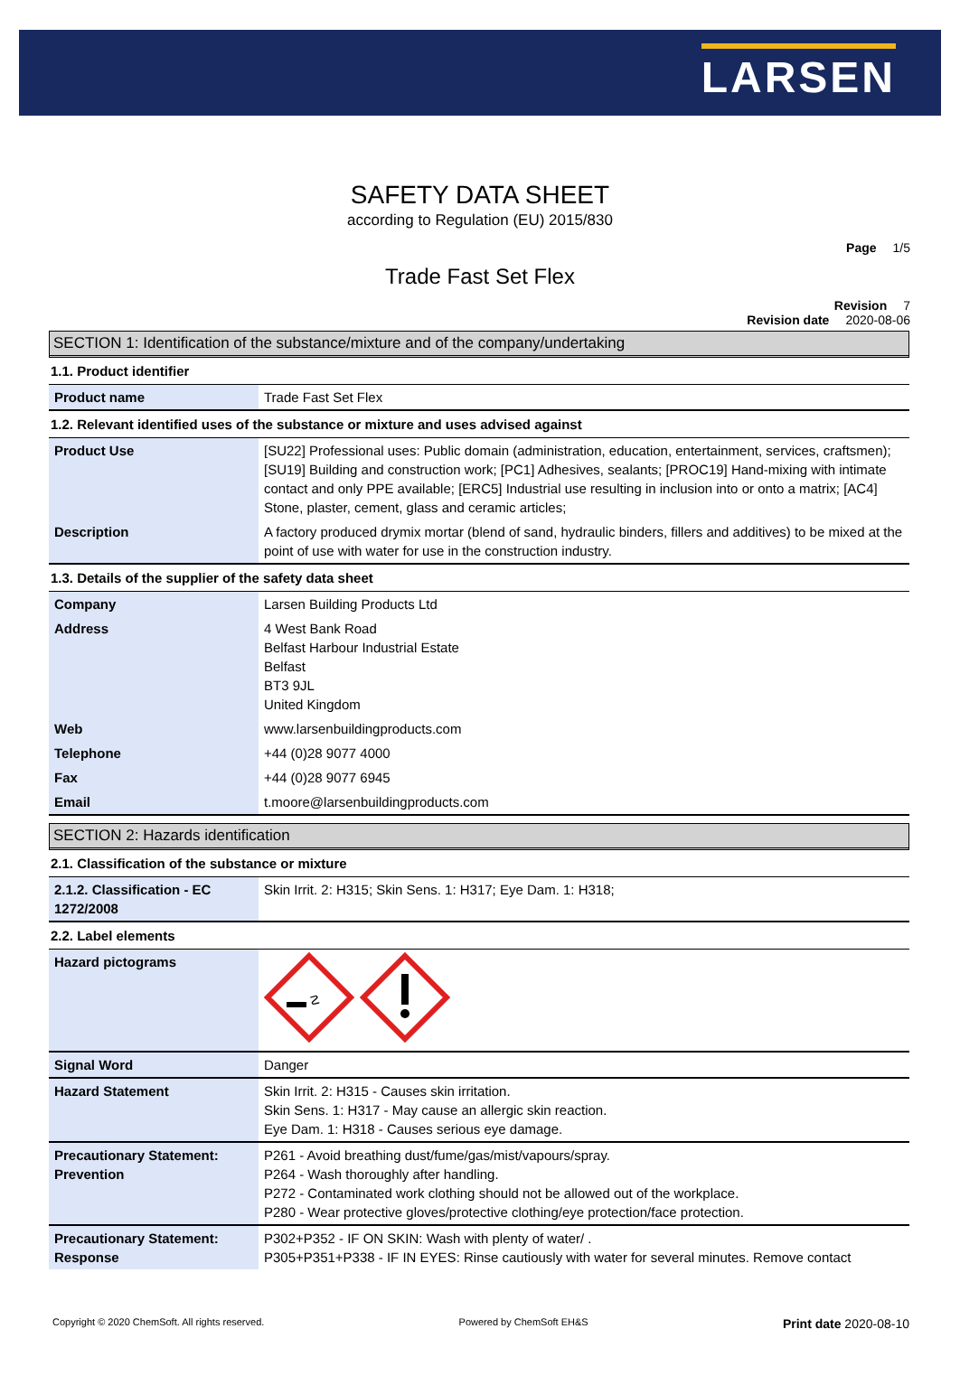LARSEN
SAFETY DATA SHEET
according to Regulation (EU) 2015/830
Page 1/5
Trade Fast Set Flex
Revision 7
Revision date 2020-08-06
SECTION 1: Identification of the substance/mixture and of the company/undertaking
1.1. Product identifier
| Product name | Trade Fast Set Flex |
1.2. Relevant identified uses of the substance or mixture and uses advised against
| Product Use | [SU22] Professional uses: Public domain (administration, education, entertainment, services, craftsmen); [SU19] Building and construction work; [PC1] Adhesives, sealants; [PROC19] Hand-mixing with intimate contact and only PPE available; [ERC5] Industrial use resulting in inclusion into or onto a matrix; [AC4] Stone, plaster, cement, glass and ceramic articles; |
| Description | A factory produced drymix mortar (blend of sand, hydraulic binders, fillers and additives) to be mixed at the point of use with water for use in the construction industry. |
1.3. Details of the supplier of the safety data sheet
| Company | Larsen Building Products Ltd |
| Address | 4 West Bank Road Belfast Harbour Industrial Estate Belfast BT3 9JL United Kingdom |
| Web | www.larsenbuildingproducts.com |
| Telephone | +44 (0)28 9077 4000 |
| Fax | +44 (0)28 9077 6945 |
| Email | t.moore@larsenbuildingproducts.com |
SECTION 2: Hazards identification
2.1. Classification of the substance or mixture
| 2.1.2. Classification - EC 1272/2008 | Skin Irrit. 2: H315; Skin Sens. 1: H317; Eye Dam. 1: H318; |
2.2. Label elements
| Hazard pictograms | ☡ |
| Signal Word | Danger |
| Hazard Statement | Skin Irrit. 2: H315 - Causes skin irritation. Skin Sens. 1: H317 - May cause an allergic skin reaction. Eye Dam. 1: H318 - Causes serious eye damage. |
| Precautionary Statement: Prevention | P261 - Avoid breathing dust/fume/gas/mist/vapours/spray. P264 - Wash thoroughly after handling. P272 - Contaminated work clothing should not be allowed out of the workplace. P280 - Wear protective gloves/protective clothing/eye protection/face protection. |
| Precautionary Statement: Response | P302+P352 - IF ON SKIN: Wash with plenty of water/ . P305+P351+P338 - IF IN EYES: Rinse cautiously with water for several minutes. Remove contact |
Copyright © 2020 ChemSoft. All rights reserved. Powered by ChemSoft EH&S Print date 2020-08-10